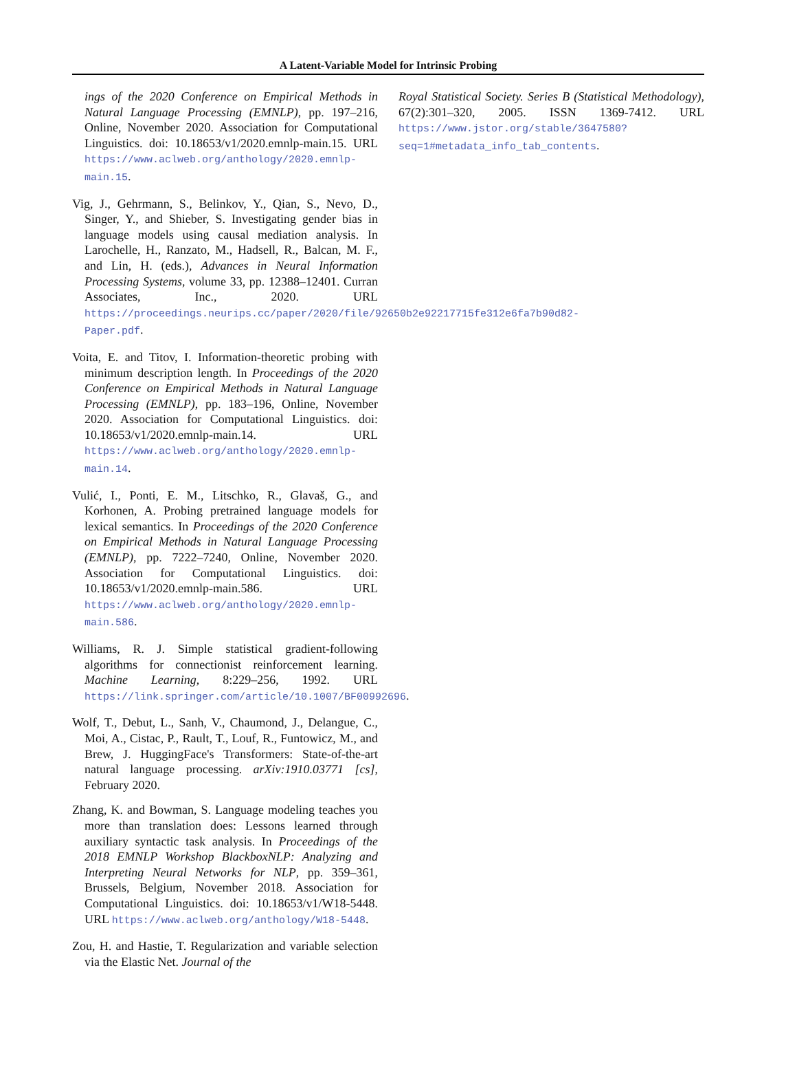A Latent-Variable Model for Intrinsic Probing
ings of the 2020 Conference on Empirical Methods in Natural Language Processing (EMNLP), pp. 197–216, Online, November 2020. Association for Computational Linguistics. doi: 10.18653/v1/2020.emnlp-main.15. URL https://www.aclweb.org/anthology/2020.emnlp-main.15.
Vig, J., Gehrmann, S., Belinkov, Y., Qian, S., Nevo, D., Singer, Y., and Shieber, S. Investigating gender bias in language models using causal mediation analysis. In Larochelle, H., Ranzato, M., Hadsell, R., Balcan, M. F., and Lin, H. (eds.), Advances in Neural Information Processing Systems, volume 33, pp. 12388–12401. Curran Associates, Inc., 2020. URL https://proceedings.neurips.cc/paper/2020/file/92650b2e92217715fe312e6fa7b90d82-Paper.pdf.
Voita, E. and Titov, I. Information-theoretic probing with minimum description length. In Proceedings of the 2020 Conference on Empirical Methods in Natural Language Processing (EMNLP), pp. 183–196, Online, November 2020. Association for Computational Linguistics. doi: 10.18653/v1/2020.emnlp-main.14. URL https://www.aclweb.org/anthology/2020.emnlp-main.14.
Vulić, I., Ponti, E. M., Litschko, R., Glavaš, G., and Korhonen, A. Probing pretrained language models for lexical semantics. In Proceedings of the 2020 Conference on Empirical Methods in Natural Language Processing (EMNLP), pp. 7222–7240, Online, November 2020. Association for Computational Linguistics. doi: 10.18653/v1/2020.emnlp-main.586. URL https://www.aclweb.org/anthology/2020.emnlp-main.586.
Williams, R. J. Simple statistical gradient-following algorithms for connectionist reinforcement learning. Machine Learning, 8:229–256, 1992. URL https://link.springer.com/article/10.1007/BF00992696.
Wolf, T., Debut, L., Sanh, V., Chaumond, J., Delangue, C., Moi, A., Cistac, P., Rault, T., Louf, R., Funtowicz, M., and Brew, J. HuggingFace's Transformers: State-of-the-art natural language processing. arXiv:1910.03771 [cs], February 2020.
Zhang, K. and Bowman, S. Language modeling teaches you more than translation does: Lessons learned through auxiliary syntactic task analysis. In Proceedings of the 2018 EMNLP Workshop BlackboxNLP: Analyzing and Interpreting Neural Networks for NLP, pp. 359–361, Brussels, Belgium, November 2018. Association for Computational Linguistics. doi: 10.18653/v1/W18-5448. URL https://www.aclweb.org/anthology/W18-5448.
Zou, H. and Hastie, T. Regularization and variable selection via the Elastic Net. Journal of the
Royal Statistical Society. Series B (Statistical Methodology), 67(2):301–320, 2005. ISSN 1369-7412. URL https://www.jstor.org/stable/3647580?seq=1#metadata_info_tab_contents.